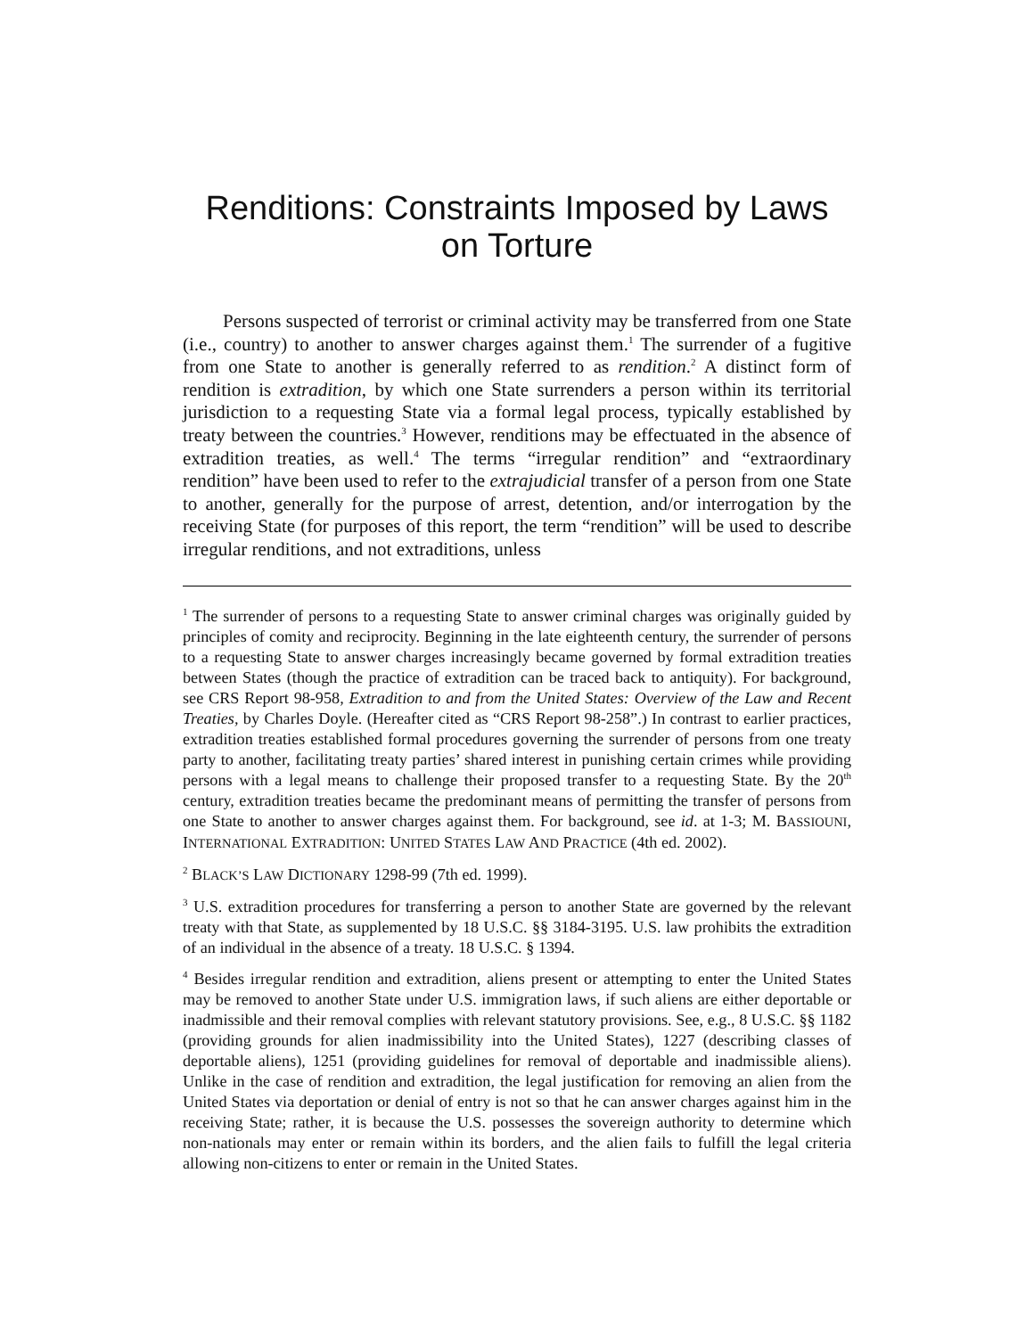Renditions: Constraints Imposed by Laws
on Torture
Persons suspected of terrorist or criminal activity may be transferred from one State (i.e., country) to another to answer charges against them.<sup>1</sup> The surrender of a fugitive from one State to another is generally referred to as rendition.<sup>2</sup> A distinct form of rendition is extradition, by which one State surrenders a person within its territorial jurisdiction to a requesting State via a formal legal process, typically established by treaty between the countries.<sup>3</sup> However, renditions may be effectuated in the absence of extradition treaties, as well.<sup>4</sup> The terms “irregular rendition” and “extraordinary rendition” have been used to refer to the extrajudicial transfer of a person from one State to another, generally for the purpose of arrest, detention, and/or interrogation by the receiving State (for purposes of this report, the term “rendition” will be used to describe irregular renditions, and not extraditions, unless
<sup>1</sup> The surrender of persons to a requesting State to answer criminal charges was originally guided by principles of comity and reciprocity. Beginning in the late eighteenth century, the surrender of persons to a requesting State to answer charges increasingly became governed by formal extradition treaties between States (though the practice of extradition can be traced back to antiquity). For background, see CRS Report 98-958, Extradition to and from the United States: Overview of the Law and Recent Treaties, by Charles Doyle. (Hereafter cited as “CRS Report 98-258”.) In contrast to earlier practices, extradition treaties established formal procedures governing the surrender of persons from one treaty party to another, facilitating treaty parties’ shared interest in punishing certain crimes while providing persons with a legal means to challenge their proposed transfer to a requesting State. By the 20<sup>th</sup> century, extradition treaties became the predominant means of permitting the transfer of persons from one State to another to answer charges against them. For background, see id. at 1-3; M. BASSIOUNI, INTERNATIONAL EXTRADITION: UNITED STATES LAW AND PRACTICE (4th ed. 2002).
<sup>2</sup> BLACK’S LAW DICTIONARY 1298-99 (7th ed. 1999).
<sup>3</sup> U.S. extradition procedures for transferring a person to another State are governed by the relevant treaty with that State, as supplemented by 18 U.S.C. §§ 3184-3195. U.S. law prohibits the extradition of an individual in the absence of a treaty. 18 U.S.C. § 1394.
<sup>4</sup> Besides irregular rendition and extradition, aliens present or attempting to enter the United States may be removed to another State under U.S. immigration laws, if such aliens are either deportable or inadmissible and their removal complies with relevant statutory provisions. See, e.g., 8 U.S.C. §§ 1182 (providing grounds for alien inadmissibility into the United States), 1227 (describing classes of deportable aliens), 1251 (providing guidelines for removal of deportable and inadmissible aliens). Unlike in the case of rendition and extradition, the legal justification for removing an alien from the United States via deportation or denial of entry is not so that he can answer charges against him in the receiving State; rather, it is because the U.S. possesses the sovereign authority to determine which non-nationals may enter or remain within its borders, and the alien fails to fulfill the legal criteria allowing non-citizens to enter or remain in the United States.